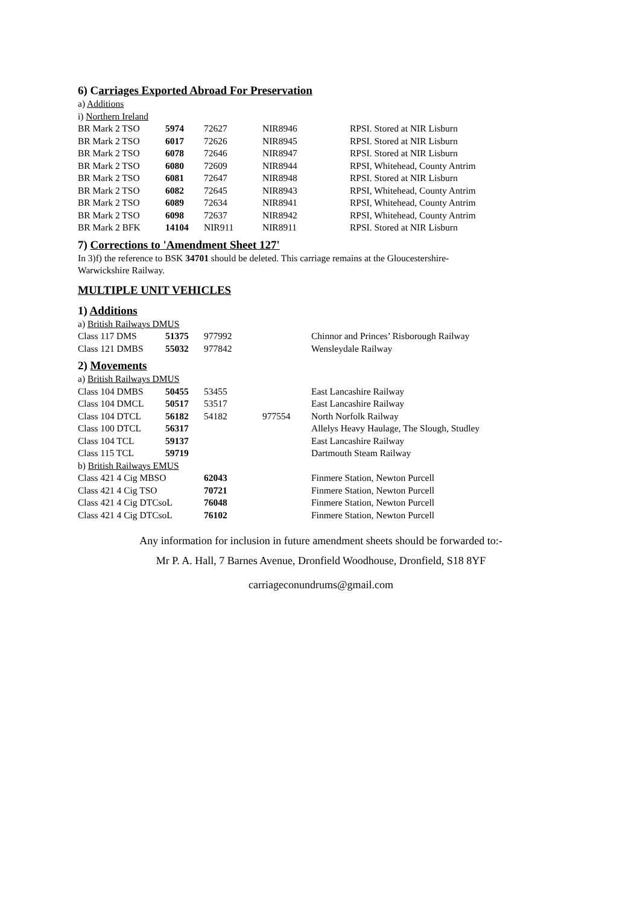6) Carriages Exported Abroad For Preservation
a) Additions
i) Northern Ireland
| BR Mark 2 TSO | 5974 | 72627 | NIR8946 | RPSI. Stored at NIR Lisburn |
| BR Mark 2 TSO | 6017 | 72626 | NIR8945 | RPSI. Stored at NIR Lisburn |
| BR Mark 2 TSO | 6078 | 72646 | NIR8947 | RPSI. Stored at NIR Lisburn |
| BR Mark 2 TSO | 6080 | 72609 | NIR8944 | RPSI, Whitehead, County Antrim |
| BR Mark 2 TSO | 6081 | 72647 | NIR8948 | RPSI. Stored at NIR Lisburn |
| BR Mark 2 TSO | 6082 | 72645 | NIR8943 | RPSI, Whitehead, County Antrim |
| BR Mark 2 TSO | 6089 | 72634 | NIR8941 | RPSI, Whitehead, County Antrim |
| BR Mark 2 TSO | 6098 | 72637 | NIR8942 | RPSI, Whitehead, County Antrim |
| BR Mark 2 BFK | 14104 | NIR911 | NIR8911 | RPSI. Stored at NIR Lisburn |
7) Corrections to 'Amendment Sheet 127'
In 3)f) the reference to BSK 34701 should be deleted. This carriage remains at the Gloucestershire-
Warwickshire Railway.
MULTIPLE UNIT VEHICLES
1) Additions
a) British Railways DMUS
| Class 117 DMS | 51375 | 977992 | | Chinnor and Princes’ Risborough Railway |
| Class 121 DMBS | 55032 | 977842 | | Wensleydale Railway |
2) Movements
a) British Railways DMUS
| Class 104 DMBS | 50455 | 53455 | | East Lancashire Railway |
| Class 104 DMCL | 50517 | 53517 | | East Lancashire Railway |
| Class 104 DTCL | 56182 | 54182 | 977554 | North Norfolk Railway |
| Class 100 DTCL | 56317 | | | Allelys Heavy Haulage, The Slough, Studley |
| Class 104 TCL | 59137 | | | East Lancashire Railway |
| Class 115 TCL | 59719 | | | Dartmouth Steam Railway |
b) British Railways EMUS
| Class 421 4 Cig MBSO | 62043 | Finmere Station, Newton Purcell |
| Class 421 4 Cig TSO | 70721 | Finmere Station, Newton Purcell |
| Class 421 4 Cig DTCsoL | 76048 | Finmere Station, Newton Purcell |
| Class 421 4 Cig DTCsoL | 76102 | Finmere Station, Newton Purcell |
Any information for inclusion in future amendment sheets should be forwarded to:-
Mr P. A. Hall, 7 Barnes Avenue, Dronfield Woodhouse, Dronfield, S18 8YF
carriageconundrums@gmail.com